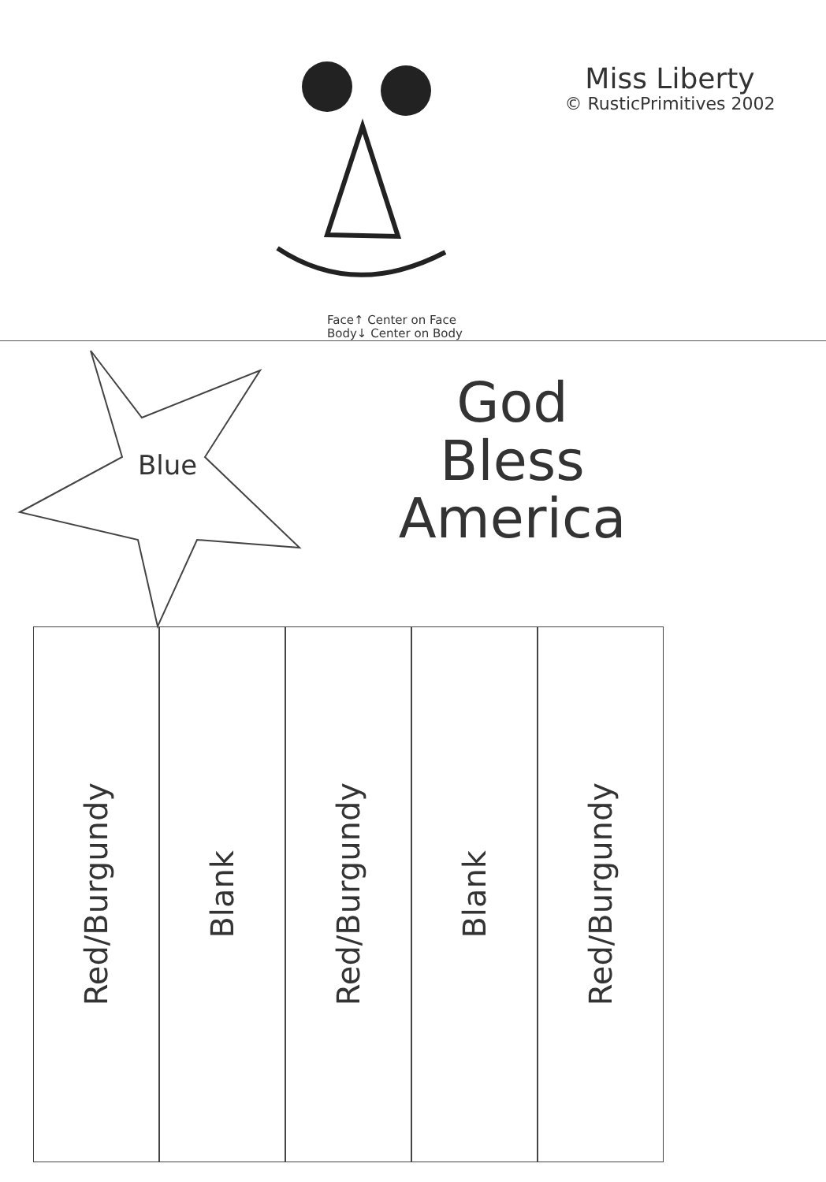Miss Liberty
© RusticPrimitives 2002
Face↑ Center on Face
Body↓ Center on Body
Blue
God
Bless
America
Red/Burgundy
Blank
Red/Burgundy
Blank
Red/Burgundy